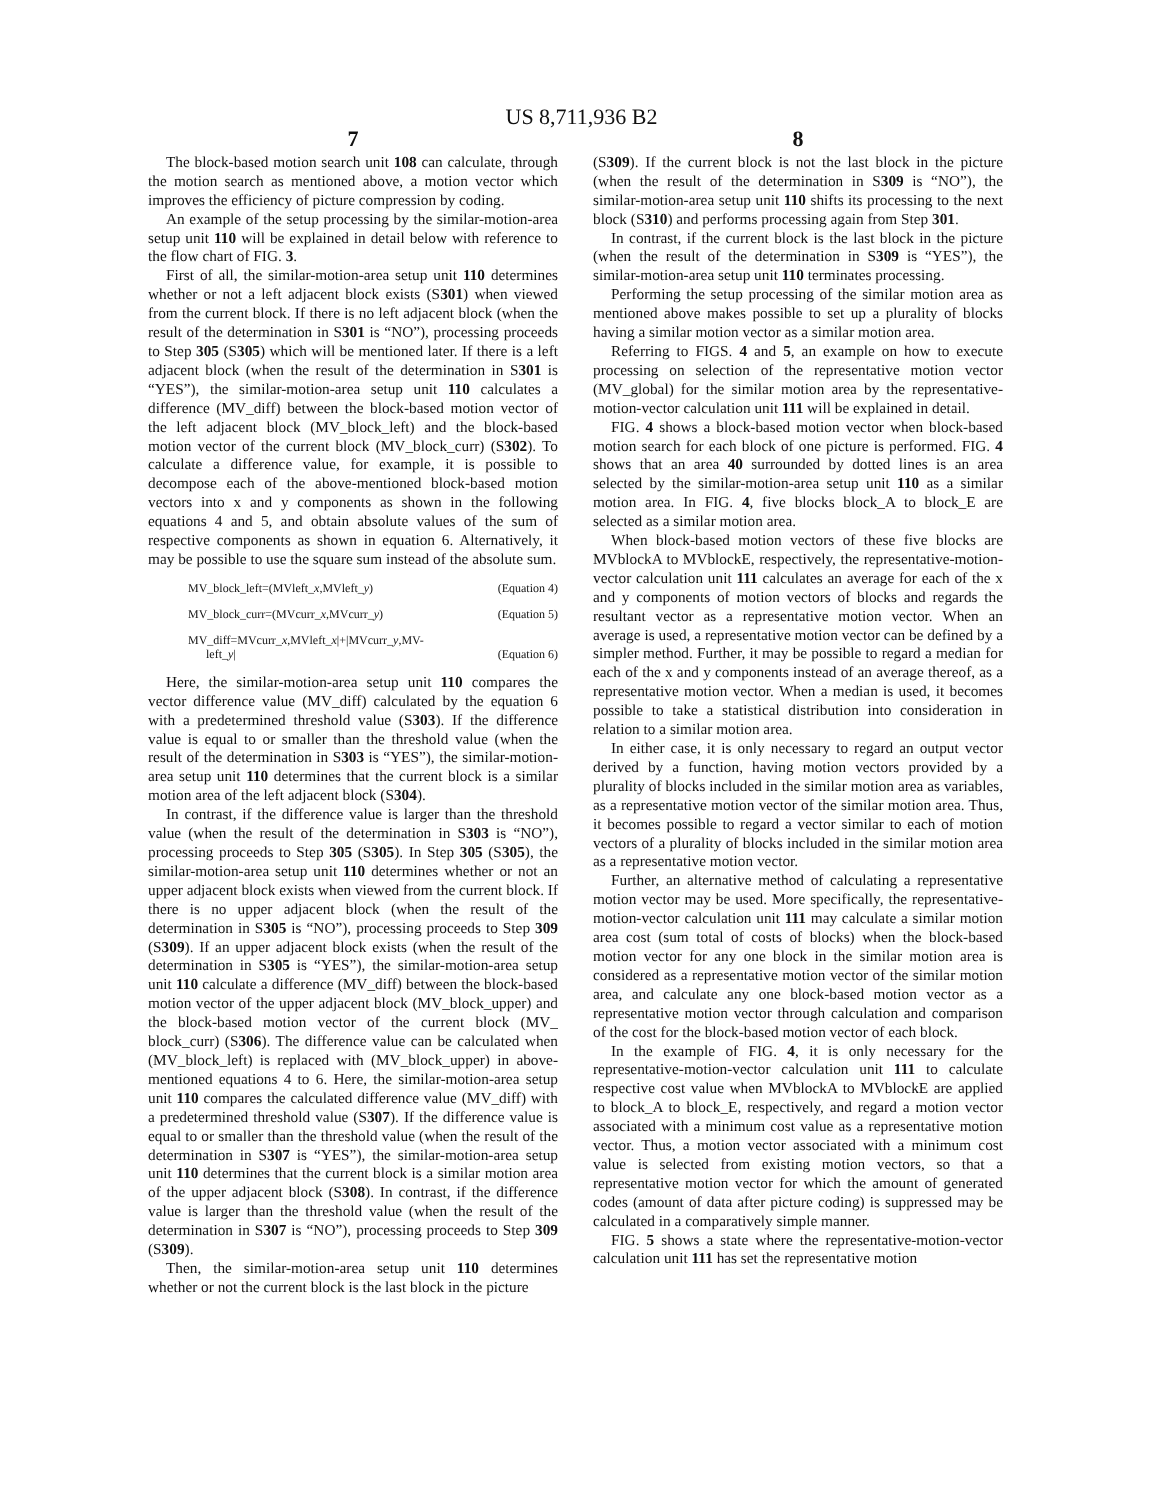US 8,711,936 B2
7
The block-based motion search unit 108 can calculate, through the motion search as mentioned above, a motion vector which improves the efficiency of picture compression by coding.
An example of the setup processing by the similar-motion-area setup unit 110 will be explained in detail below with reference to the flow chart of FIG. 3.
First of all, the similar-motion-area setup unit 110 determines whether or not a left adjacent block exists (S301) when viewed from the current block. If there is no left adjacent block (when the result of the determination in S301 is “NO”), processing proceeds to Step 305 (S305) which will be mentioned later. If there is a left adjacent block (when the result of the determination in S301 is “YES”), the similar-motion-area setup unit 110 calculates a difference (MV_diff) between the block-based motion vector of the left adjacent block (MV_block_left) and the block-based motion vector of the current block (MV_block_curr) (S302). To calculate a difference value, for example, it is possible to decompose each of the above-mentioned block-based motion vectors into x and y components as shown in the following equations 4 and 5, and obtain absolute values of the sum of respective components as shown in equation 6. Alternatively, it may be possible to use the square sum instead of the absolute sum.
MV_block_left=(MVleft_x,MVleft_y) (Equation 4)
MV_block_curr=(MVcurr_x,MVcurr_y) (Equation 5)
MV_diff=MVcurr_x,MVleft_x|+|MVcurr_y,MV-
left_y|
(Equation 6)
Here, the similar-motion-area setup unit 110 compares the vector difference value (MV_diff) calculated by the equation 6 with a predetermined threshold value (S303). If the difference value is equal to or smaller than the threshold value (when the result of the determination in S303 is “YES”), the similar-motion-area setup unit 110 determines that the current block is a similar motion area of the left adjacent block (S304).
In contrast, if the difference value is larger than the threshold value (when the result of the determination in S303 is “NO”), processing proceeds to Step 305 (S305). In Step 305 (S305), the similar-motion-area setup unit 110 determines whether or not an upper adjacent block exists when viewed from the current block. If there is no upper adjacent block (when the result of the determination in S305 is “NO”), processing proceeds to Step 309 (S309). If an upper adjacent block exists (when the result of the determination in S305 is “YES”), the similar-motion-area setup unit 110 calculate a difference (MV_diff) between the block-based motion vector of the upper adjacent block (MV_block_upper) and the block-based motion vector of the current block (MV_ block_curr) (S306). The difference value can be calculated when (MV_block_left) is replaced with (MV_block_upper) in above-mentioned equations 4 to 6. Here, the similar-motion-area setup unit 110 compares the calculated difference value (MV_diff) with a predetermined threshold value (S307). If the difference value is equal to or smaller than the threshold value (when the result of the determination in S307 is “YES”), the similar-motion-area setup unit 110 determines that the current block is a similar motion area of the upper adjacent block (S308). In contrast, if the difference value is larger than the threshold value (when the result of the determination in S307 is “NO”), processing proceeds to Step 309 (S309).
Then, the similar-motion-area setup unit 110 determines whether or not the current block is the last block in the picture
8
(S309). If the current block is not the last block in the picture (when the result of the determination in S309 is “NO”), the similar-motion-area setup unit 110 shifts its processing to the next block (S310) and performs processing again from Step 301.
In contrast, if the current block is the last block in the picture (when the result of the determination in S309 is “YES”), the similar-motion-area setup unit 110 terminates processing.
Performing the setup processing of the similar motion area as mentioned above makes possible to set up a plurality of blocks having a similar motion vector as a similar motion area.
Referring to FIGS. 4 and 5, an example on how to execute processing on selection of the representative motion vector (MV_global) for the similar motion area by the representative-motion-vector calculation unit 111 will be explained in detail.
FIG. 4 shows a block-based motion vector when block-based motion search for each block of one picture is performed. FIG. 4 shows that an area 40 surrounded by dotted lines is an area selected by the similar-motion-area setup unit 110 as a similar motion area. In FIG. 4, five blocks block_A to block_E are selected as a similar motion area.
When block-based motion vectors of these five blocks are MVblockA to MVblockE, respectively, the representative-motion-vector calculation unit 111 calculates an average for each of the x and y components of motion vectors of blocks and regards the resultant vector as a representative motion vector. When an average is used, a representative motion vector can be defined by a simpler method. Further, it may be possible to regard a median for each of the x and y components instead of an average thereof, as a representative motion vector. When a median is used, it becomes possible to take a statistical distribution into consideration in relation to a similar motion area.
In either case, it is only necessary to regard an output vector derived by a function, having motion vectors provided by a plurality of blocks included in the similar motion area as variables, as a representative motion vector of the similar motion area. Thus, it becomes possible to regard a vector similar to each of motion vectors of a plurality of blocks included in the similar motion area as a representative motion vector.
Further, an alternative method of calculating a representative motion vector may be used. More specifically, the representative-motion-vector calculation unit 111 may calculate a similar motion area cost (sum total of costs of blocks) when the block-based motion vector for any one block in the similar motion area is considered as a representative motion vector of the similar motion area, and calculate any one block-based motion vector as a representative motion vector through calculation and comparison of the cost for the block-based motion vector of each block.
In the example of FIG. 4, it is only necessary for the representative-motion-vector calculation unit 111 to calculate respective cost value when MVblockA to MVblockE are applied to block_A to block_E, respectively, and regard a motion vector associated with a minimum cost value as a representative motion vector. Thus, a motion vector associated with a minimum cost value is selected from existing motion vectors, so that a representative motion vector for which the amount of generated codes (amount of data after picture coding) is suppressed may be calculated in a comparatively simple manner.
FIG. 5 shows a state where the representative-motion-vector calculation unit 111 has set the representative motion